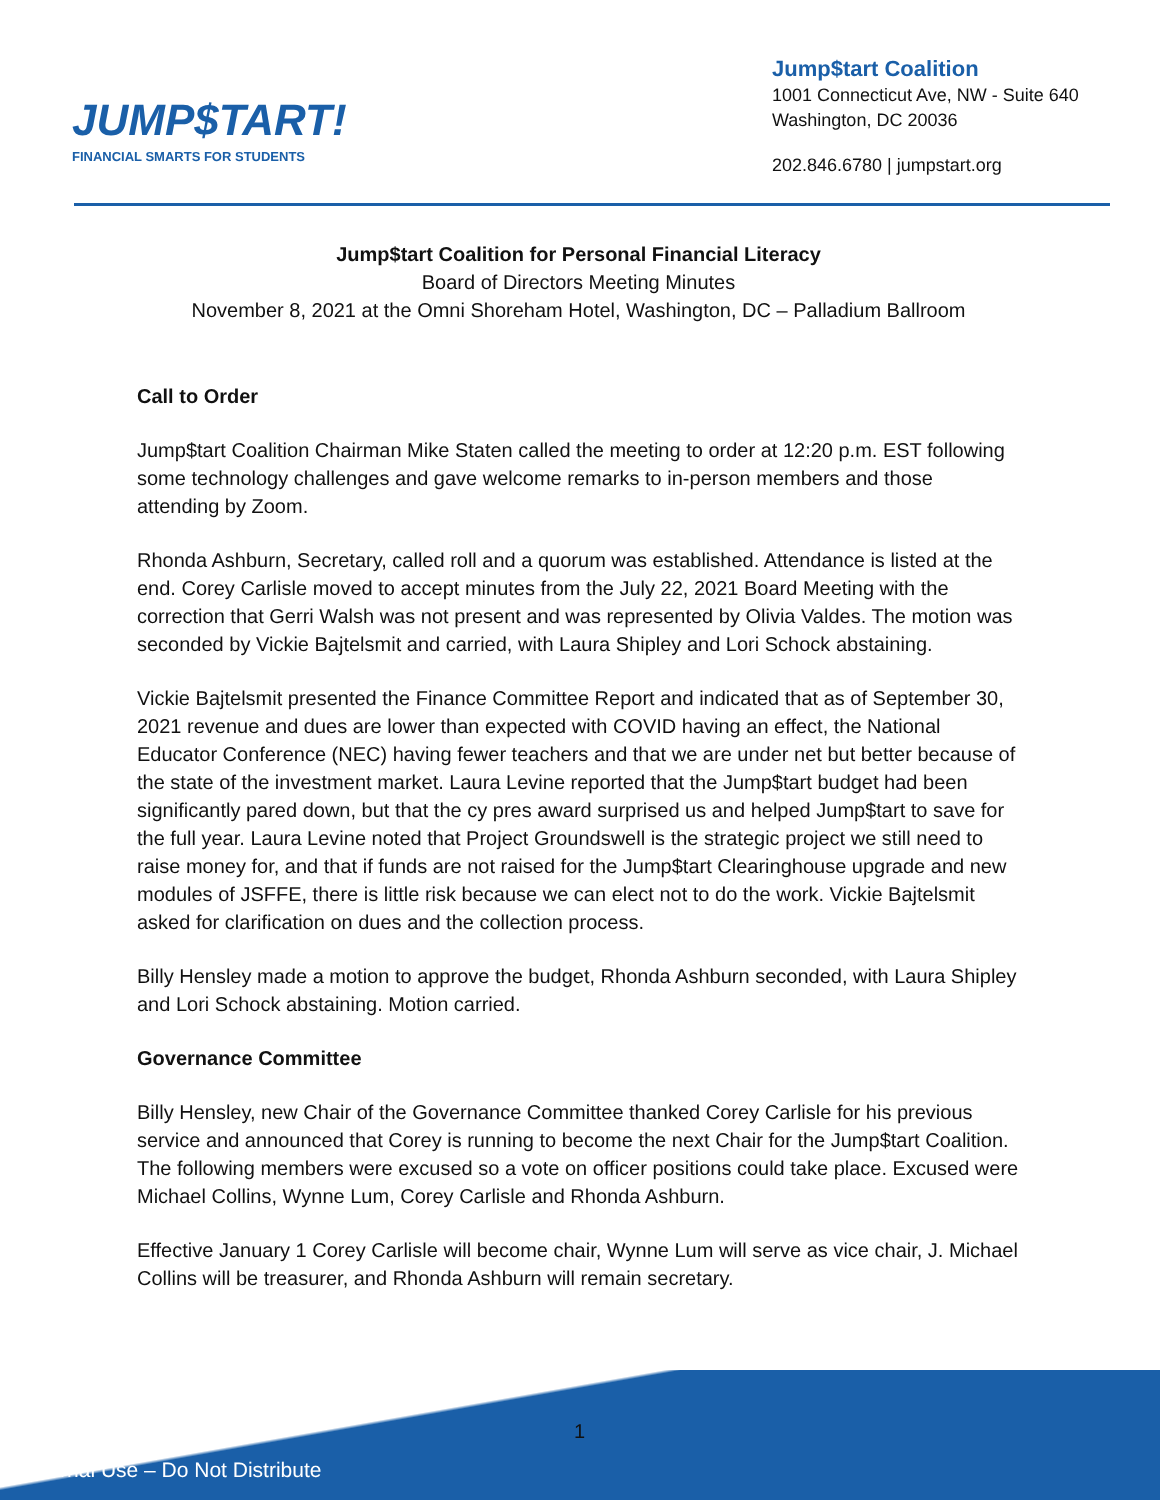JUMP$TART!
FINANCIAL SMARTS FOR STUDENTS
Jump$tart Coalition
1001 Connecticut Ave, NW - Suite 640
Washington, DC 20036
202.846.6780 | jumpstart.org
Jump$tart Coalition for Personal Financial Literacy
Board of Directors Meeting Minutes
November 8, 2021 at the Omni Shoreham Hotel, Washington, DC – Palladium Ballroom
Call to Order
Jump$tart Coalition Chairman Mike Staten called the meeting to order at 12:20 p.m. EST following some technology challenges and gave welcome remarks to in-person members and those attending by Zoom.
Rhonda Ashburn, Secretary, called roll and a quorum was established. Attendance is listed at the end. Corey Carlisle moved to accept minutes from the July 22, 2021 Board Meeting with the correction that Gerri Walsh was not present and was represented by Olivia Valdes. The motion was seconded by Vickie Bajtelsmit and carried, with Laura Shipley and Lori Schock abstaining.
Vickie Bajtelsmit presented the Finance Committee Report and indicated that as of September 30, 2021 revenue and dues are lower than expected with COVID having an effect, the National Educator Conference (NEC) having fewer teachers and that we are under net but better because of the state of the investment market. Laura Levine reported that the Jump$tart budget had been significantly pared down, but that the cy pres award surprised us and helped Jump$tart to save for the full year. Laura Levine noted that Project Groundswell is the strategic project we still need to raise money for, and that if funds are not raised for the Jump$tart Clearinghouse upgrade and new modules of JSFFE, there is little risk because we can elect not to do the work. Vickie Bajtelsmit asked for clarification on dues and the collection process.
Billy Hensley made a motion to approve the budget, Rhonda Ashburn seconded, with Laura Shipley and Lori Schock abstaining. Motion carried.
Governance Committee
Billy Hensley, new Chair of the Governance Committee thanked Corey Carlisle for his previous service and announced that Corey is running to become the next Chair for the Jump$tart Coalition. The following members were excused so a vote on officer positions could take place. Excused were Michael Collins, Wynne Lum, Corey Carlisle and Rhonda Ashburn.
Effective January 1 Corey Carlisle will become chair, Wynne Lum will serve as vice chair, J. Michael Collins will be treasurer, and Rhonda Ashburn will remain secretary.
1
Internal Use – Do Not Distribute